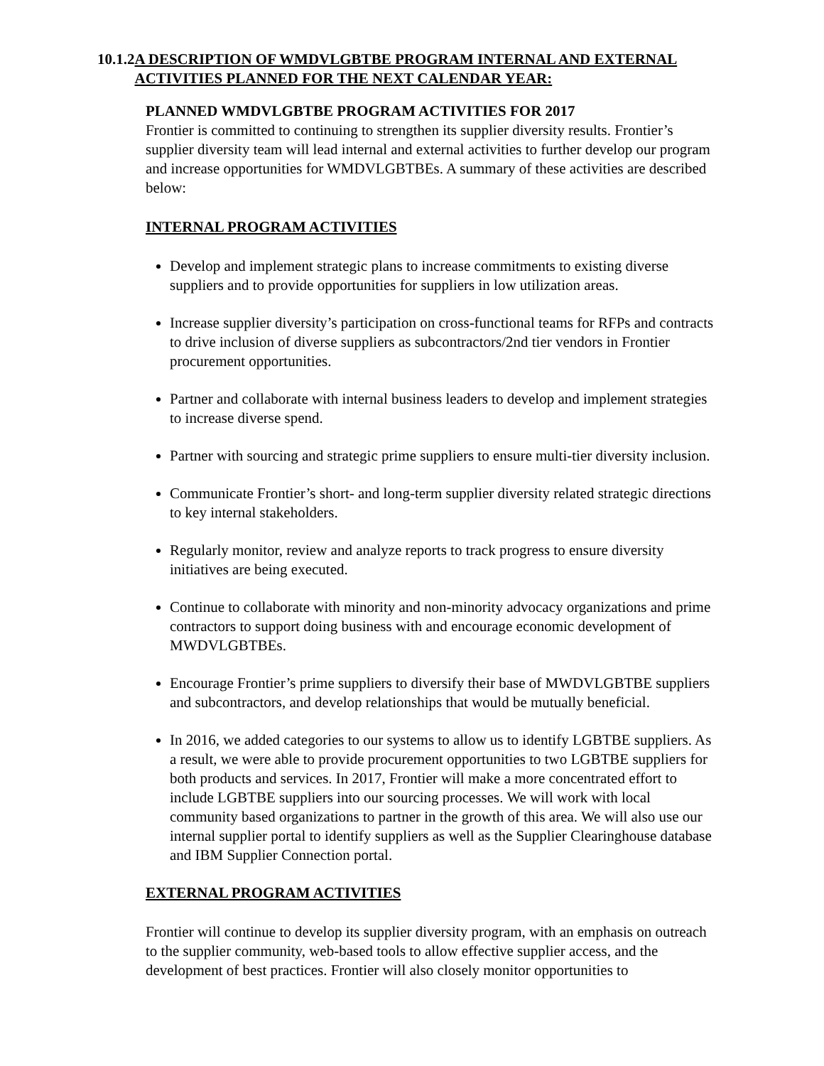10.1.2 A DESCRIPTION OF WMDVLGBTBE PROGRAM INTERNAL AND EXTERNAL ACTIVITIES PLANNED FOR THE NEXT CALENDAR YEAR:
PLANNED WMDVLGBTBE PROGRAM ACTIVITIES FOR 2017
Frontier is committed to continuing to strengthen its supplier diversity results. Frontier’s supplier diversity team will lead internal and external activities to further develop our program and increase opportunities for WMDVLGBTBEs. A summary of these activities are described below:
INTERNAL PROGRAM ACTIVITIES
Develop and implement strategic plans to increase commitments to existing diverse suppliers and to provide opportunities for suppliers in low utilization areas.
Increase supplier diversity’s participation on cross-functional teams for RFPs and contracts to drive inclusion of diverse suppliers as subcontractors/2nd tier vendors in Frontier procurement opportunities.
Partner and collaborate with internal business leaders to develop and implement strategies to increase diverse spend.
Partner with sourcing and strategic prime suppliers to ensure multi-tier diversity inclusion.
Communicate Frontier’s short- and long-term supplier diversity related strategic directions to key internal stakeholders.
Regularly monitor, review and analyze reports to track progress to ensure diversity initiatives are being executed.
Continue to collaborate with minority and non-minority advocacy organizations and prime contractors to support doing business with and encourage economic development of MWDVLGBTBEs.
Encourage Frontier’s prime suppliers to diversify their base of MWDVLGBTBE suppliers and subcontractors, and develop relationships that would be mutually beneficial.
In 2016, we added categories to our systems to allow us to identify LGBTBE suppliers. As a result, we were able to provide procurement opportunities to two LGBTBE suppliers for both products and services. In 2017, Frontier will make a more concentrated effort to include LGBTBE suppliers into our sourcing processes. We will work with local community based organizations to partner in the growth of this area. We will also use our internal supplier portal to identify suppliers as well as the Supplier Clearinghouse database and IBM Supplier Connection portal.
EXTERNAL PROGRAM ACTIVITIES
Frontier will continue to develop its supplier diversity program, with an emphasis on outreach to the supplier community, web-based tools to allow effective supplier access, and the development of best practices. Frontier will also closely monitor opportunities to